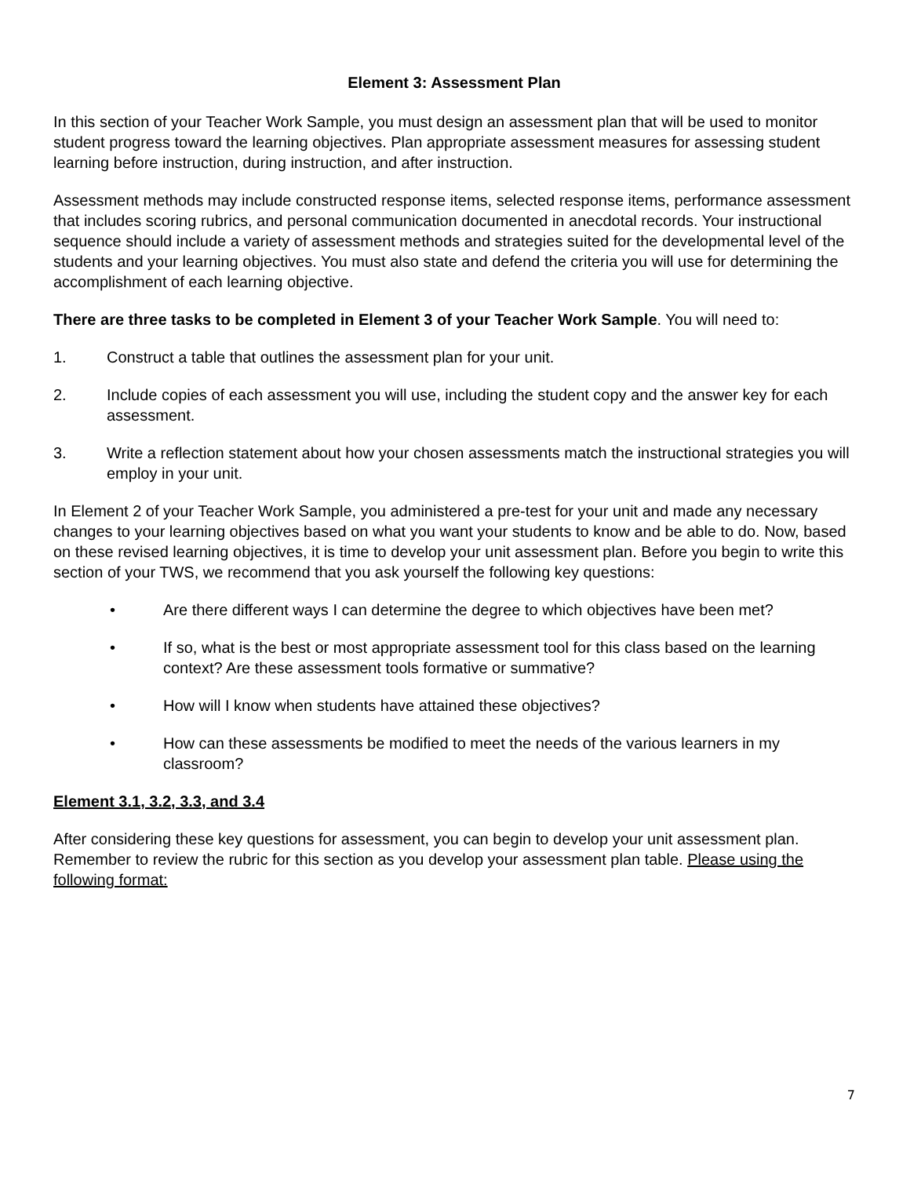Element 3: Assessment Plan
In this section of your Teacher Work Sample, you must design an assessment plan that will be used to monitor student progress toward the learning objectives. Plan appropriate assessment measures for assessing student learning before instruction, during instruction, and after instruction.
Assessment methods may include constructed response items, selected response items, performance assessment that includes scoring rubrics, and personal communication documented in anecdotal records. Your instructional sequence should include a variety of assessment methods and strategies suited for the developmental level of the students and your learning objectives. You must also state and defend the criteria you will use for determining the accomplishment of each learning objective.
There are three tasks to be completed in Element 3 of your Teacher Work Sample. You will need to:
1. Construct a table that outlines the assessment plan for your unit.
2. Include copies of each assessment you will use, including the student copy and the answer key for each assessment.
3. Write a reflection statement about how your chosen assessments match the instructional strategies you will employ in your unit.
In Element 2 of your Teacher Work Sample, you administered a pre-test for your unit and made any necessary changes to your learning objectives based on what you want your students to know and be able to do. Now, based on these revised learning objectives, it is time to develop your unit assessment plan. Before you begin to write this section of your TWS, we recommend that you ask yourself the following key questions:
• Are there different ways I can determine the degree to which objectives have been met?
• If so, what is the best or most appropriate assessment tool for this class based on the learning context? Are these assessment tools formative or summative?
• How will I know when students have attained these objectives?
• How can these assessments be modified to meet the needs of the various learners in my classroom?
Element 3.1, 3.2, 3.3, and 3.4
After considering these key questions for assessment, you can begin to develop your unit assessment plan. Remember to review the rubric for this section as you develop your assessment plan table. Please using the following format:
7